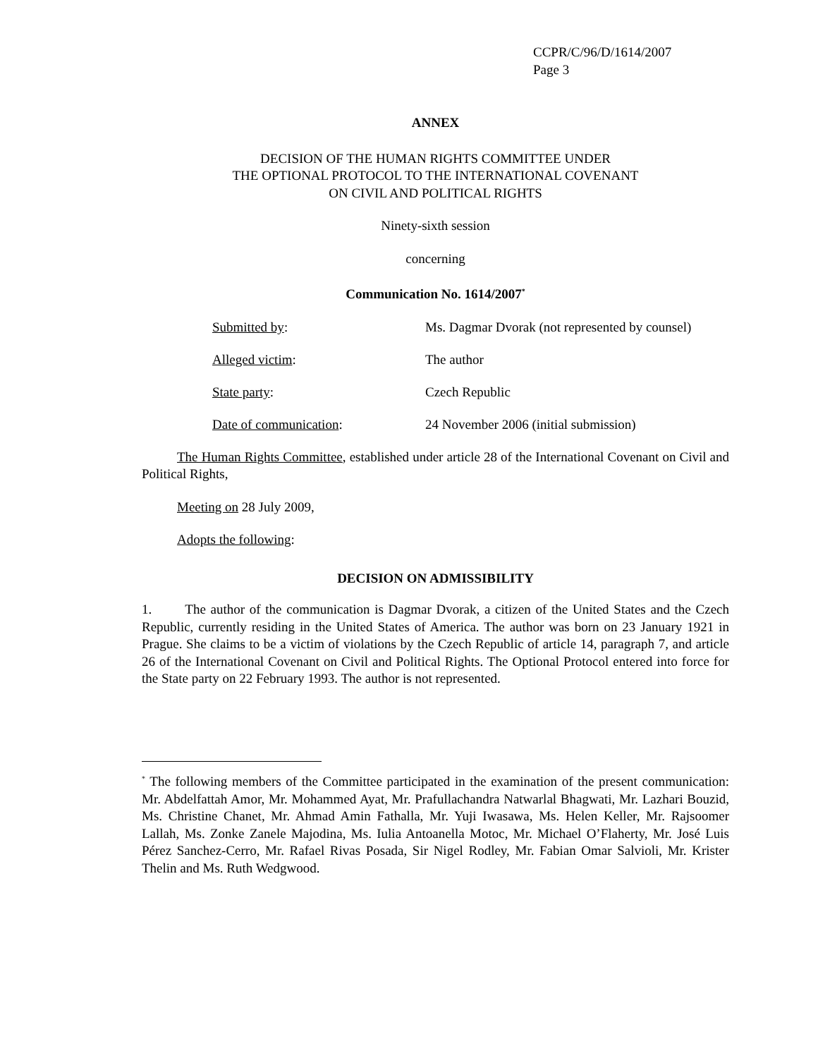CCPR/C/96/D/1614/2007
Page 3
ANNEX
DECISION OF THE HUMAN RIGHTS COMMITTEE UNDER
THE OPTIONAL PROTOCOL TO THE INTERNATIONAL COVENANT
ON CIVIL AND POLITICAL RIGHTS
Ninety-sixth session
concerning
Communication No. 1614/2007<sup>*</sup>
| Submitted by : | Ms. Dagmar Dvorak (not represented by counsel) |
| Alleged victim : | The author |
| State party : | Czech Republic |
| Date of communication : | 24 November 2006 (initial submission) |
The Human Rights Committee, established under article 28 of the International Covenant on Civil and Political Rights,
Meeting on 28 July 2009,
Adopts the following:
DECISION ON ADMISSIBILITY
1. The author of the communication is Dagmar Dvorak, a citizen of the United States and the Czech Republic, currently residing in the United States of America. The author was born on 23 January 1921 in Prague. She claims to be a victim of violations by the Czech Republic of article 14, paragraph 7, and article 26 of the International Covenant on Civil and Political Rights. The Optional Protocol entered into force for the State party on 22 February 1993. The author is not represented.
<sup>*</sup> The following members of the Committee participated in the examination of the present communication: Mr. Abdelfattah Amor, Mr. Mohammed Ayat, Mr. Prafullachandra Natwarlal Bhagwati, Mr. Lazhari Bouzid, Ms. Christine Chanet, Mr. Ahmad Amin Fathalla, Mr. Yuji Iwasawa, Ms. Helen Keller, Mr. Rajsoomer Lallah, Ms. Zonke Zanele Majodina, Ms. Iulia Antoanella Motoc, Mr. Michael O’Flaherty, Mr. José Luis Pérez Sanchez-Cerro, Mr. Rafael Rivas Posada, Sir Nigel Rodley, Mr. Fabian Omar Salvioli, Mr. Krister Thelin and Ms. Ruth Wedgwood.